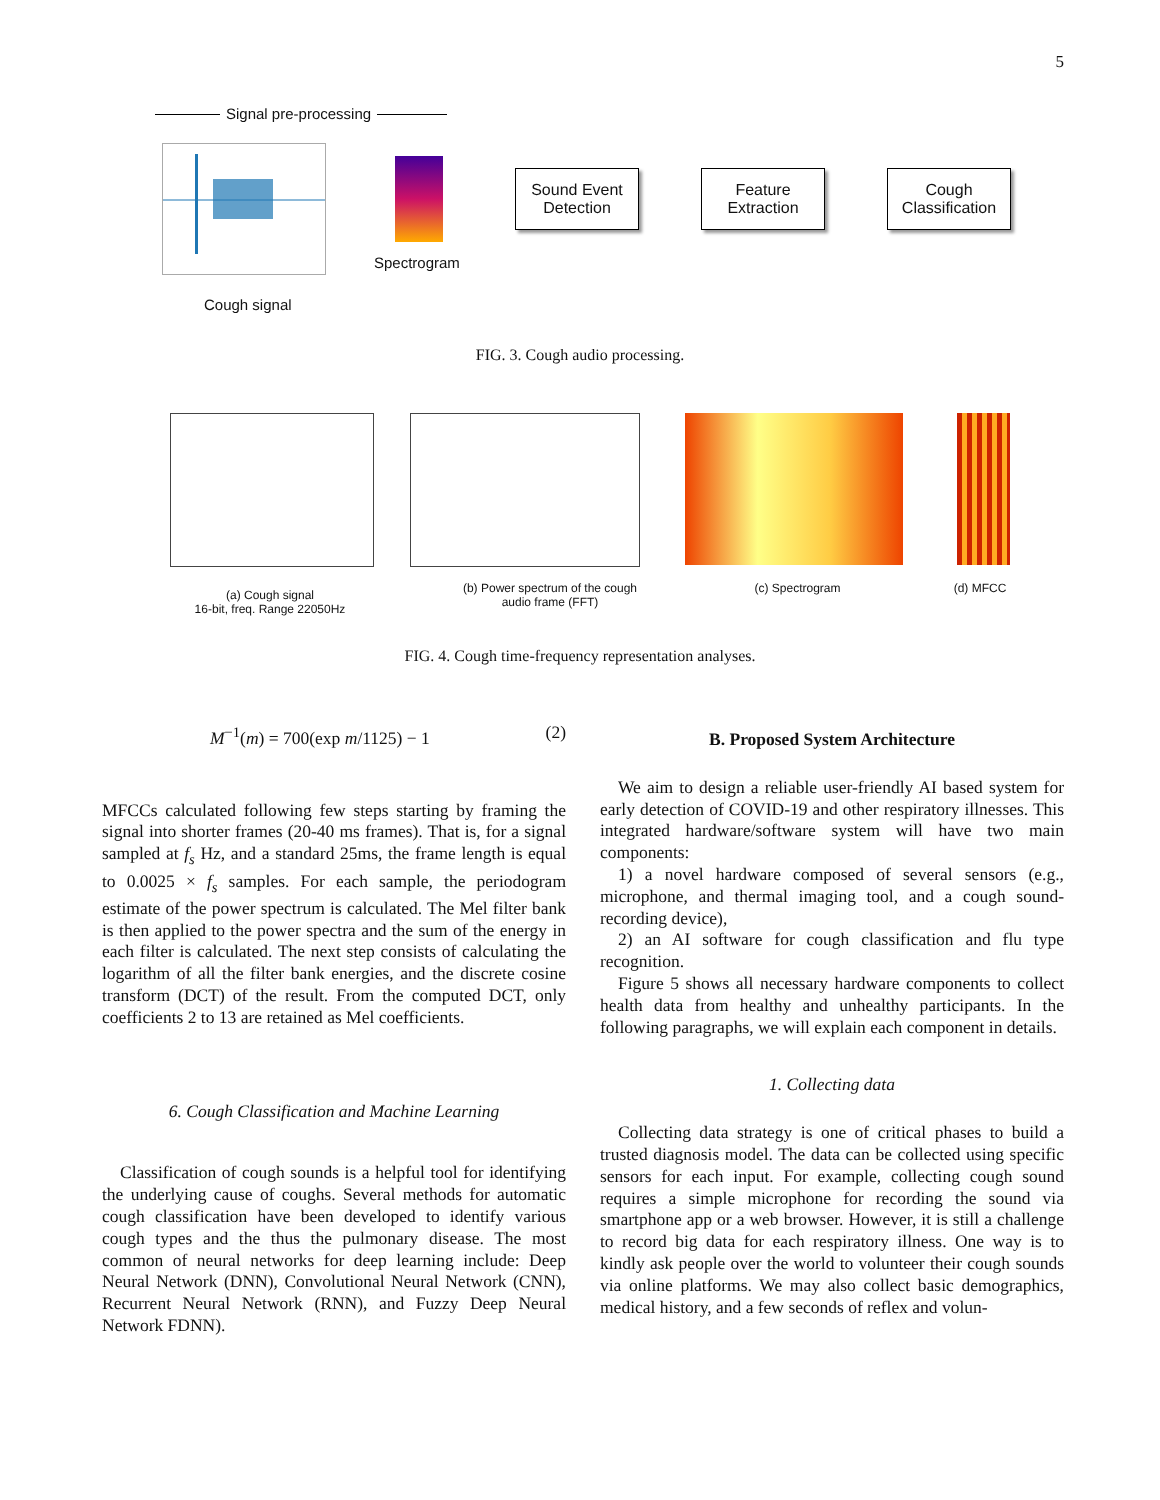5
Signal pre-processing
Spectrogram
Cough signal
Sound Event
Detection
Feature
Extraction
Cough
Classification
FIG. 3. Cough audio processing.
(a) Cough signal
16-bit, freq. Range 22050Hz
(b) Power spectrum of the cough audio frame (FFT)
(c) Spectrogram (d) MFCC
FIG. 4. Cough time-frequency representation analyses.
M<sup>−1</sup>(m) = 700(exp m/1125) − 1 (2)
MFCCs calculated following few steps starting by framing the signal into shorter frames (20-40 ms frames). That is, for a signal sampled at f<sub>s</sub> Hz, and a standard 25ms, the frame length is equal to 0.0025 × f<sub>s</sub> samples. For each sample, the periodogram estimate of the power spectrum is calculated. The Mel filter bank is then applied to the power spectra and the sum of the energy in each filter is calculated. The next step consists of calculating the logarithm of all the filter bank energies, and the discrete cosine transform (DCT) of the result. From the computed DCT, only coefficients 2 to 13 are retained as Mel coefficients.
6. Cough Classification and Machine Learning
Classification of cough sounds is a helpful tool for identifying the underlying cause of coughs. Several methods for automatic cough classification have been developed to identify various cough types and the thus the pulmonary disease. The most common of neural networks for deep learning include: Deep Neural Network (DNN), Convolutional Neural Network (CNN), Recurrent Neural Network (RNN), and Fuzzy Deep Neural Network FDNN).
B. Proposed System Architecture
We aim to design a reliable user-friendly AI based system for early detection of COVID-19 and other respiratory illnesses. This integrated hardware/software system will have two main components:
1) a novel hardware composed of several sensors (e.g., microphone, and thermal imaging tool, and a cough sound-recording device),
2) an AI software for cough classification and flu type recognition.
Figure 5 shows all necessary hardware components to collect health data from healthy and unhealthy participants. In the following paragraphs, we will explain each component in details.
1. Collecting data
Collecting data strategy is one of critical phases to build a trusted diagnosis model. The data can be collected using specific sensors for each input. For example, collecting cough sound requires a simple microphone for recording the sound via smartphone app or a web browser. However, it is still a challenge to record big data for each respiratory illness. One way is to kindly ask people over the world to volunteer their cough sounds via online platforms. We may also collect basic demographics, medical history, and a few seconds of reflex and volun-